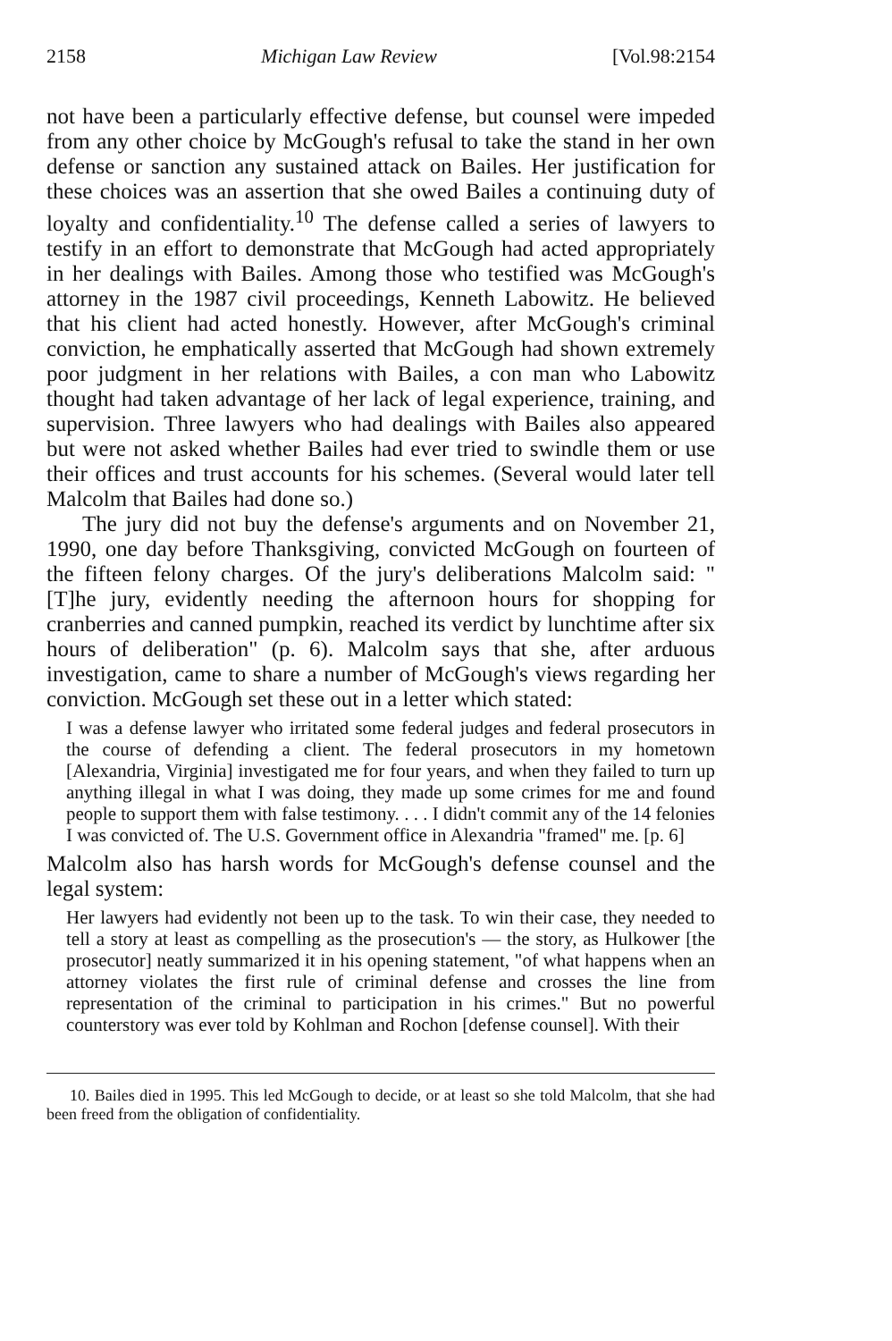2158 Michigan Law Review [Vol.98:2154
not have been a particularly effective defense, but counsel were impeded from any other choice by McGough's refusal to take the stand in her own defense or sanction any sustained attack on Bailes. Her justification for these choices was an assertion that she owed Bailes a continuing duty of loyalty and confidentiality.<sup>10</sup> The defense called a series of lawyers to testify in an effort to demonstrate that McGough had acted appropriately in her dealings with Bailes. Among those who testified was McGough's attorney in the 1987 civil proceedings, Kenneth Labowitz. He believed that his client had acted honestly. However, after McGough's criminal conviction, he emphatically asserted that McGough had shown extremely poor judgment in her relations with Bailes, a con man who Labowitz thought had taken advantage of her lack of legal experience, training, and supervision. Three lawyers who had dealings with Bailes also appeared but were not asked whether Bailes had ever tried to swindle them or use their offices and trust accounts for his schemes. (Several would later tell Malcolm that Bailes had done so.)
The jury did not buy the defense's arguments and on November 21, 1990, one day before Thanksgiving, convicted McGough on fourteen of the fifteen felony charges. Of the jury's deliberations Malcolm said: "[T]he jury, evidently needing the afternoon hours for shopping for cranberries and canned pumpkin, reached its verdict by lunchtime after six hours of deliberation" (p. 6). Malcolm says that she, after arduous investigation, came to share a number of McGough's views regarding her conviction. McGough set these out in a letter which stated:
I was a defense lawyer who irritated some federal judges and federal prosecutors in the course of defending a client. The federal prosecutors in my hometown [Alexandria, Virginia] investigated me for four years, and when they failed to turn up anything illegal in what I was doing, they made up some crimes for me and found people to support them with false testimony. . . . I didn't commit any of the 14 felonies I was convicted of. The U.S. Government office in Alexandria "framed" me. [p. 6]
Malcolm also has harsh words for McGough's defense counsel and the legal system:
Her lawyers had evidently not been up to the task. To win their case, they needed to tell a story at least as compelling as the prosecution's — the story, as Hulkower [the prosecutor] neatly summarized it in his opening statement, "of what happens when an attorney violates the first rule of criminal defense and crosses the line from representation of the criminal to participation in his crimes." But no powerful counterstory was ever told by Kohlman and Rochon [defense counsel]. With their
10. Bailes died in 1995. This led McGough to decide, or at least so she told Malcolm, that she had been freed from the obligation of confidentiality.